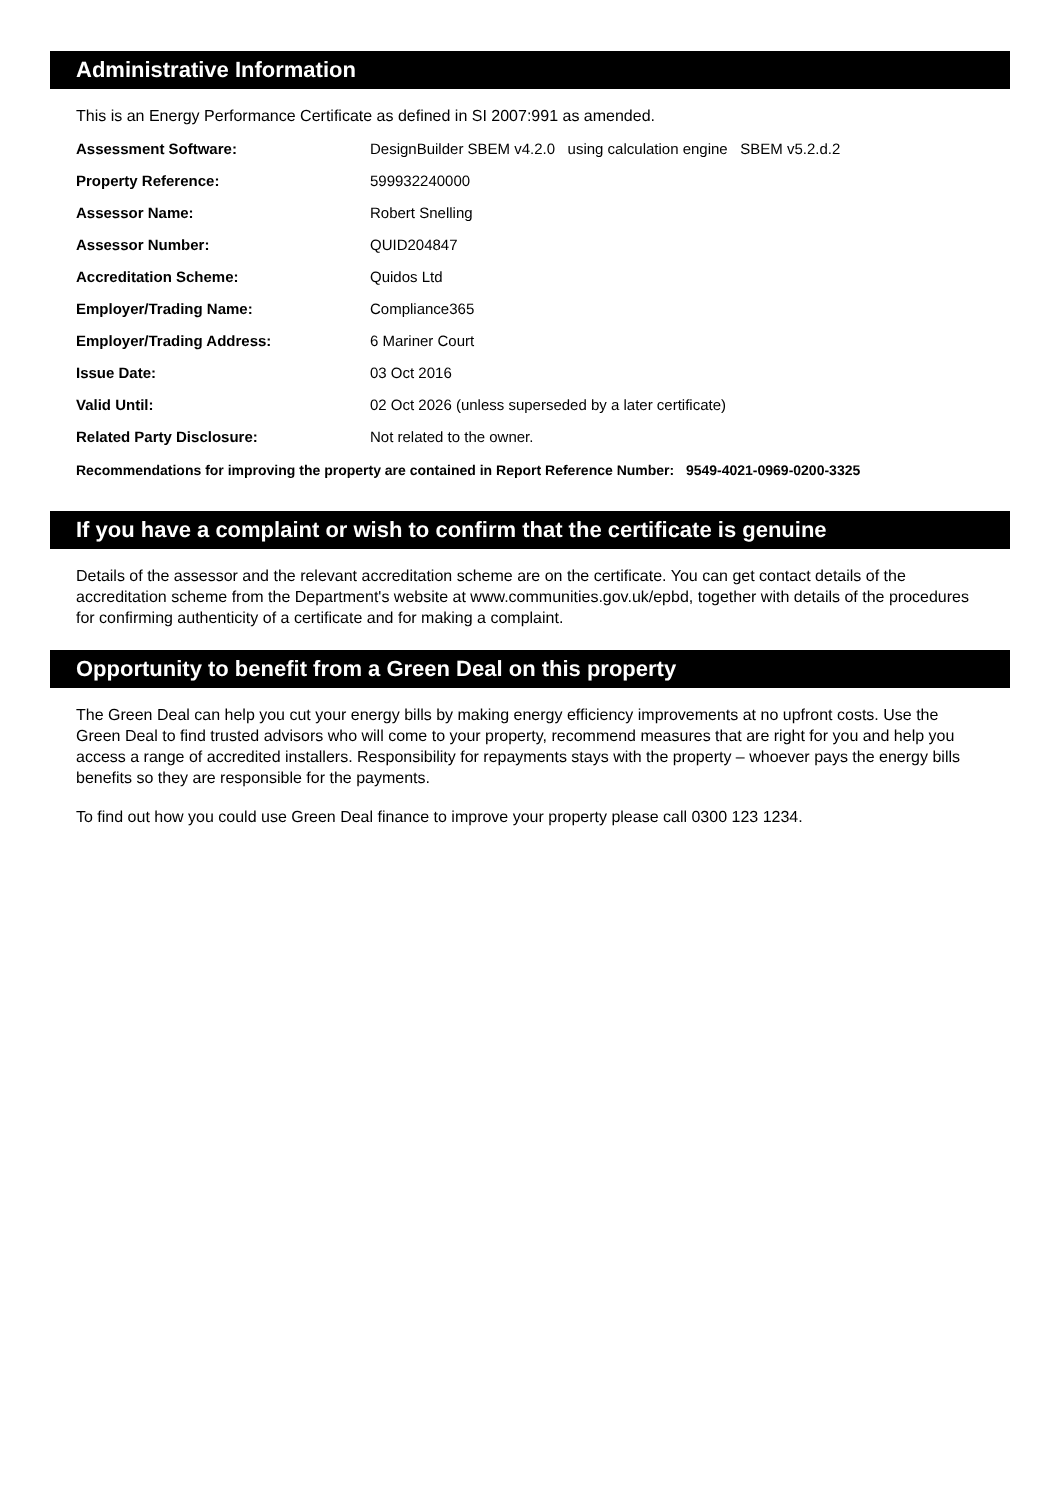Administrative Information
This is an Energy Performance Certificate as defined in SI 2007:991 as amended.
| Assessment Software: | DesignBuilder SBEM v4.2.0 using calculation engine SBEM v5.2.d.2 |
| Property Reference: | 599932240000 |
| Assessor Name: | Robert Snelling |
| Assessor Number: | QUID204847 |
| Accreditation Scheme: | Quidos Ltd |
| Employer/Trading Name: | Compliance365 |
| Employer/Trading Address: | 6 Mariner Court |
| Issue Date: | 03 Oct 2016 |
| Valid Until: | 02 Oct 2026 (unless superseded by a later certificate) |
| Related Party Disclosure: | Not related to the owner. |
Recommendations for improving the property are contained in Report Reference Number: 9549-4021-0969-0200-3325
If you have a complaint or wish to confirm that the certificate is genuine
Details of the assessor and the relevant accreditation scheme are on the certificate. You can get contact details of the accreditation scheme from the Department's website at www.communities.gov.uk/epbd, together with details of the procedures for confirming authenticity of a certificate and for making a complaint.
Opportunity to benefit from a Green Deal on this property
The Green Deal can help you cut your energy bills by making energy efficiency improvements at no upfront costs. Use the Green Deal to find trusted advisors who will come to your property, recommend measures that are right for you and help you access a range of accredited installers. Responsibility for repayments stays with the property – whoever pays the energy bills benefits so they are responsible for the payments.
To find out how you could use Green Deal finance to improve your property please call 0300 123 1234.